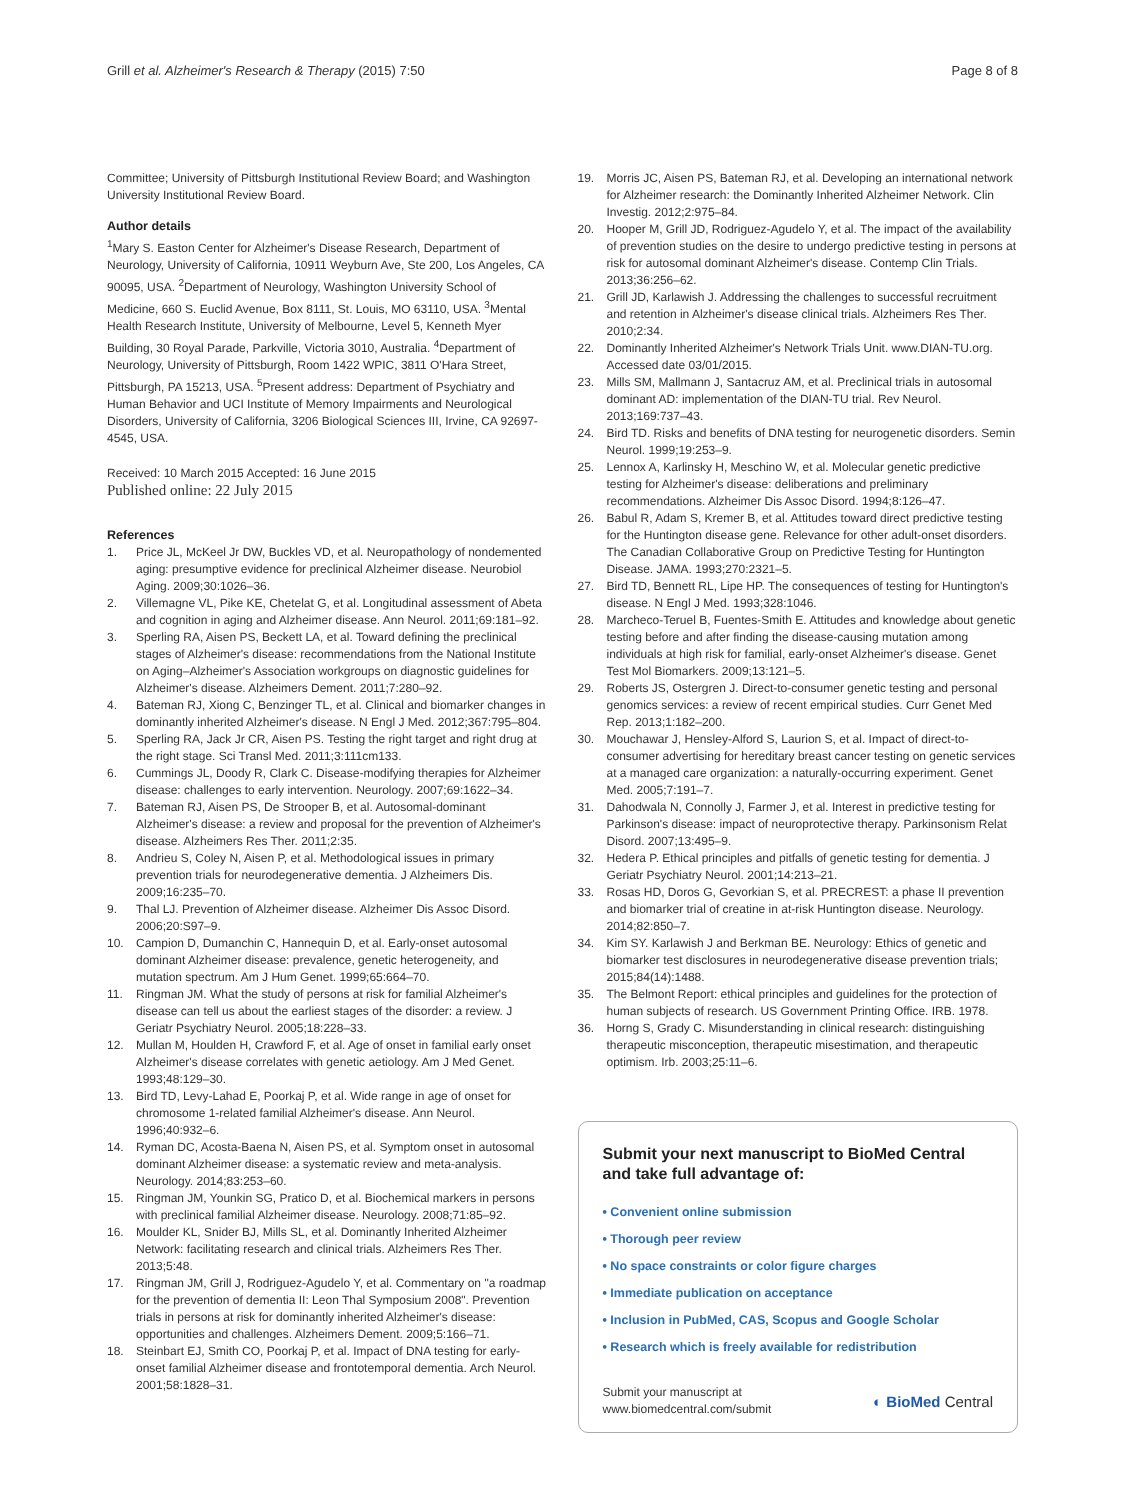Grill et al. Alzheimer's Research & Therapy (2015) 7:50
Page 8 of 8
Committee; University of Pittsburgh Institutional Review Board; and Washington University Institutional Review Board.
Author details
<sup>1</sup> Mary S. Easton Center for Alzheimer's Disease Research, Department of Neurology, University of California, 10911 Weyburn Ave, Ste 200, Los Angeles, CA 90095, USA. <sup>2</sup>Department of Neurology, Washington University School of Medicine, 660 S. Euclid Avenue, Box 8111, St. Louis, MO 63110, USA. <sup>3</sup>Mental Health Research Institute, University of Melbourne, Level 5, Kenneth Myer Building, 30 Royal Parade, Parkville, Victoria 3010, Australia. <sup>4</sup>Department of Neurology, University of Pittsburgh, Room 1422 WPIC, 3811 O'Hara Street, Pittsburgh, PA 15213, USA. <sup>5</sup>Present address: Department of Psychiatry and Human Behavior and UCI Institute of Memory Impairments and Neurological Disorders, University of California, 3206 Biological Sciences III, Irvine, CA 92697-4545, USA.
Received: 10 March 2015 Accepted: 16 June 2015
Published online: 22 July 2015
References
1. Price JL, McKeel Jr DW, Buckles VD, et al. Neuropathology of nondemented aging: presumptive evidence for preclinical Alzheimer disease. Neurobiol Aging. 2009;30:1026–36.
2. Villemagne VL, Pike KE, Chetelat G, et al. Longitudinal assessment of Abeta and cognition in aging and Alzheimer disease. Ann Neurol. 2011;69:181–92.
3. Sperling RA, Aisen PS, Beckett LA, et al. Toward defining the preclinical stages of Alzheimer's disease: recommendations from the National Institute on Aging–Alzheimer's Association workgroups on diagnostic guidelines for Alzheimer's disease. Alzheimers Dement. 2011;7:280–92.
4. Bateman RJ, Xiong C, Benzinger TL, et al. Clinical and biomarker changes in dominantly inherited Alzheimer's disease. N Engl J Med. 2012;367:795–804.
5. Sperling RA, Jack Jr CR, Aisen PS. Testing the right target and right drug at the right stage. Sci Transl Med. 2011;3:111cm133.
6. Cummings JL, Doody R, Clark C. Disease-modifying therapies for Alzheimer disease: challenges to early intervention. Neurology. 2007;69:1622–34.
7. Bateman RJ, Aisen PS, De Strooper B, et al. Autosomal-dominant Alzheimer's disease: a review and proposal for the prevention of Alzheimer's disease. Alzheimers Res Ther. 2011;2:35.
8. Andrieu S, Coley N, Aisen P, et al. Methodological issues in primary prevention trials for neurodegenerative dementia. J Alzheimers Dis. 2009;16:235–70.
9. Thal LJ. Prevention of Alzheimer disease. Alzheimer Dis Assoc Disord. 2006;20:S97–9.
10. Campion D, Dumanchin C, Hannequin D, et al. Early-onset autosomal dominant Alzheimer disease: prevalence, genetic heterogeneity, and mutation spectrum. Am J Hum Genet. 1999;65:664–70.
11. Ringman JM. What the study of persons at risk for familial Alzheimer's disease can tell us about the earliest stages of the disorder: a review. J Geriatr Psychiatry Neurol. 2005;18:228–33.
12. Mullan M, Houlden H, Crawford F, et al. Age of onset in familial early onset Alzheimer's disease correlates with genetic aetiology. Am J Med Genet. 1993;48:129–30.
13. Bird TD, Levy-Lahad E, Poorkaj P, et al. Wide range in age of onset for chromosome 1-related familial Alzheimer's disease. Ann Neurol. 1996;40:932–6.
14. Ryman DC, Acosta-Baena N, Aisen PS, et al. Symptom onset in autosomal dominant Alzheimer disease: a systematic review and meta-analysis. Neurology. 2014;83:253–60.
15. Ringman JM, Younkin SG, Pratico D, et al. Biochemical markers in persons with preclinical familial Alzheimer disease. Neurology. 2008;71:85–92.
16. Moulder KL, Snider BJ, Mills SL, et al. Dominantly Inherited Alzheimer Network: facilitating research and clinical trials. Alzheimers Res Ther. 2013;5:48.
17. Ringman JM, Grill J, Rodriguez-Agudelo Y, et al. Commentary on "a roadmap for the prevention of dementia II: Leon Thal Symposium 2008". Prevention trials in persons at risk for dominantly inherited Alzheimer's disease: opportunities and challenges. Alzheimers Dement. 2009;5:166–71.
18. Steinbart EJ, Smith CO, Poorkaj P, et al. Impact of DNA testing for early-onset familial Alzheimer disease and frontotemporal dementia. Arch Neurol. 2001;58:1828–31.
19. Morris JC, Aisen PS, Bateman RJ, et al. Developing an international network for Alzheimer research: the Dominantly Inherited Alzheimer Network. Clin Investig. 2012;2:975–84.
20. Hooper M, Grill JD, Rodriguez-Agudelo Y, et al. The impact of the availability of prevention studies on the desire to undergo predictive testing in persons at risk for autosomal dominant Alzheimer's disease. Contemp Clin Trials. 2013;36:256–62.
21. Grill JD, Karlawish J. Addressing the challenges to successful recruitment and retention in Alzheimer's disease clinical trials. Alzheimers Res Ther. 2010;2:34.
22. Dominantly Inherited Alzheimer's Network Trials Unit. www.DIAN-TU.org. Accessed date 03/01/2015.
23. Mills SM, Mallmann J, Santacruz AM, et al. Preclinical trials in autosomal dominant AD: implementation of the DIAN-TU trial. Rev Neurol. 2013;169:737–43.
24. Bird TD. Risks and benefits of DNA testing for neurogenetic disorders. Semin Neurol. 1999;19:253–9.
25. Lennox A, Karlinsky H, Meschino W, et al. Molecular genetic predictive testing for Alzheimer's disease: deliberations and preliminary recommendations. Alzheimer Dis Assoc Disord. 1994;8:126–47.
26. Babul R, Adam S, Kremer B, et al. Attitudes toward direct predictive testing for the Huntington disease gene. Relevance for other adult-onset disorders. The Canadian Collaborative Group on Predictive Testing for Huntington Disease. JAMA. 1993;270:2321–5.
27. Bird TD, Bennett RL, Lipe HP. The consequences of testing for Huntington's disease. N Engl J Med. 1993;328:1046.
28. Marcheco-Teruel B, Fuentes-Smith E. Attitudes and knowledge about genetic testing before and after finding the disease-causing mutation among individuals at high risk for familial, early-onset Alzheimer's disease. Genet Test Mol Biomarkers. 2009;13:121–5.
29. Roberts JS, Ostergren J. Direct-to-consumer genetic testing and personal genomics services: a review of recent empirical studies. Curr Genet Med Rep. 2013;1:182–200.
30. Mouchawar J, Hensley-Alford S, Laurion S, et al. Impact of direct-to-consumer advertising for hereditary breast cancer testing on genetic services at a managed care organization: a naturally-occurring experiment. Genet Med. 2005;7:191–7.
31. Dahodwala N, Connolly J, Farmer J, et al. Interest in predictive testing for Parkinson's disease: impact of neuroprotective therapy. Parkinsonism Relat Disord. 2007;13:495–9.
32. Hedera P. Ethical principles and pitfalls of genetic testing for dementia. J Geriatr Psychiatry Neurol. 2001;14:213–21.
33. Rosas HD, Doros G, Gevorkian S, et al. PRECREST: a phase II prevention and biomarker trial of creatine in at-risk Huntington disease. Neurology. 2014;82:850–7.
34. Kim SY. Karlawish J and Berkman BE. Neurology: Ethics of genetic and biomarker test disclosures in neurodegenerative disease prevention trials; 2015;84(14):1488.
35. The Belmont Report: ethical principles and guidelines for the protection of human subjects of research. US Government Printing Office. IRB. 1978.
36. Horng S, Grady C. Misunderstanding in clinical research: distinguishing therapeutic misconception, therapeutic misestimation, and therapeutic optimism. Irb. 2003;25:11–6.
Submit your next manuscript to BioMed Central and take full advantage of:
• Convenient online submission
• Thorough peer review
• No space constraints or color figure charges
• Immediate publication on acceptance
• Inclusion in PubMed, CAS, Scopus and Google Scholar
• Research which is freely available for redistribution
Submit your manuscript at
www.biomedcentral.com/submit
◐ BioMed Central